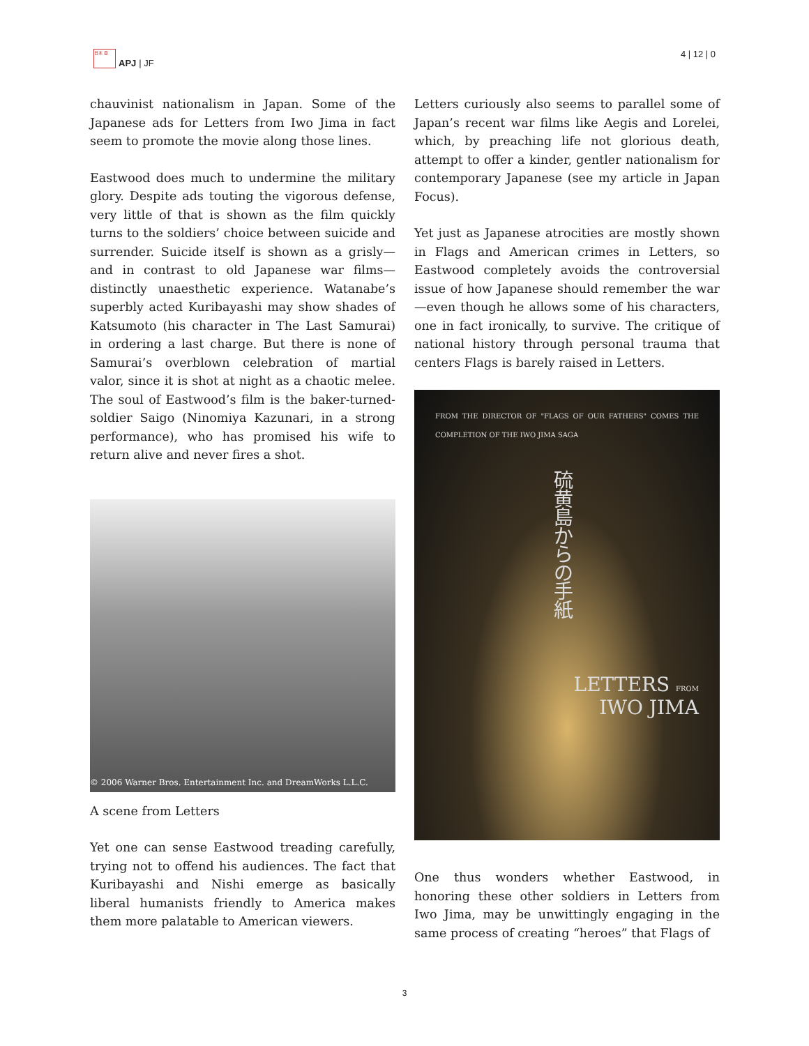日本 亞
APJ | JF
4 | 12 | 0
chauvinist nationalism in Japan. Some of the Japanese ads for Letters from Iwo Jima in fact seem to promote the movie along those lines.
Eastwood does much to undermine the military glory. Despite ads touting the vigorous defense, very little of that is shown as the film quickly turns to the soldiers’ choice between suicide and surrender. Suicide itself is shown as a grisly—and in contrast to old Japanese war films—distinctly unaesthetic experience. Watanabe’s superbly acted Kuribayashi may show shades of Katsumoto (his character in The Last Samurai) in ordering a last charge. But there is none of Samurai’s overblown celebration of martial valor, since it is shot at night as a chaotic melee. The soul of Eastwood’s film is the baker-turned-soldier Saigo (Ninomiya Kazunari, in a strong performance), who has promised his wife to return alive and never fires a shot.
© 2006 Warner Bros. Entertainment Inc. and DreamWorks L.L.C.
A scene from Letters
Yet one can sense Eastwood treading carefully, trying not to offend his audiences. The fact that Kuribayashi and Nishi emerge as basically liberal humanists friendly to America makes them more palatable to American viewers.
Letters curiously also seems to parallel some of Japan’s recent war films like Aegis and Lorelei, which, by preaching life not glorious death, attempt to offer a kinder, gentler nationalism for contemporary Japanese (see my article in Japan Focus).
Yet just as Japanese atrocities are mostly shown in Flags and American crimes in Letters, so Eastwood completely avoids the controversial issue of how Japanese should remember the war—even though he allows some of his characters, one in fact ironically, to survive. The critique of national history through personal trauma that centers Flags is barely raised in Letters.
FROM THE DIRECTOR OF "FLAGS OF OUR FATHERS" COMES THE COMPLETION OF THE IWO JIMA SAGA
硫黄島からの手紙
LETTERS FROM
IWO JIMA
One thus wonders whether Eastwood, in honoring these other soldiers in Letters from Iwo Jima, may be unwittingly engaging in the same process of creating “heroes” that Flags of
3